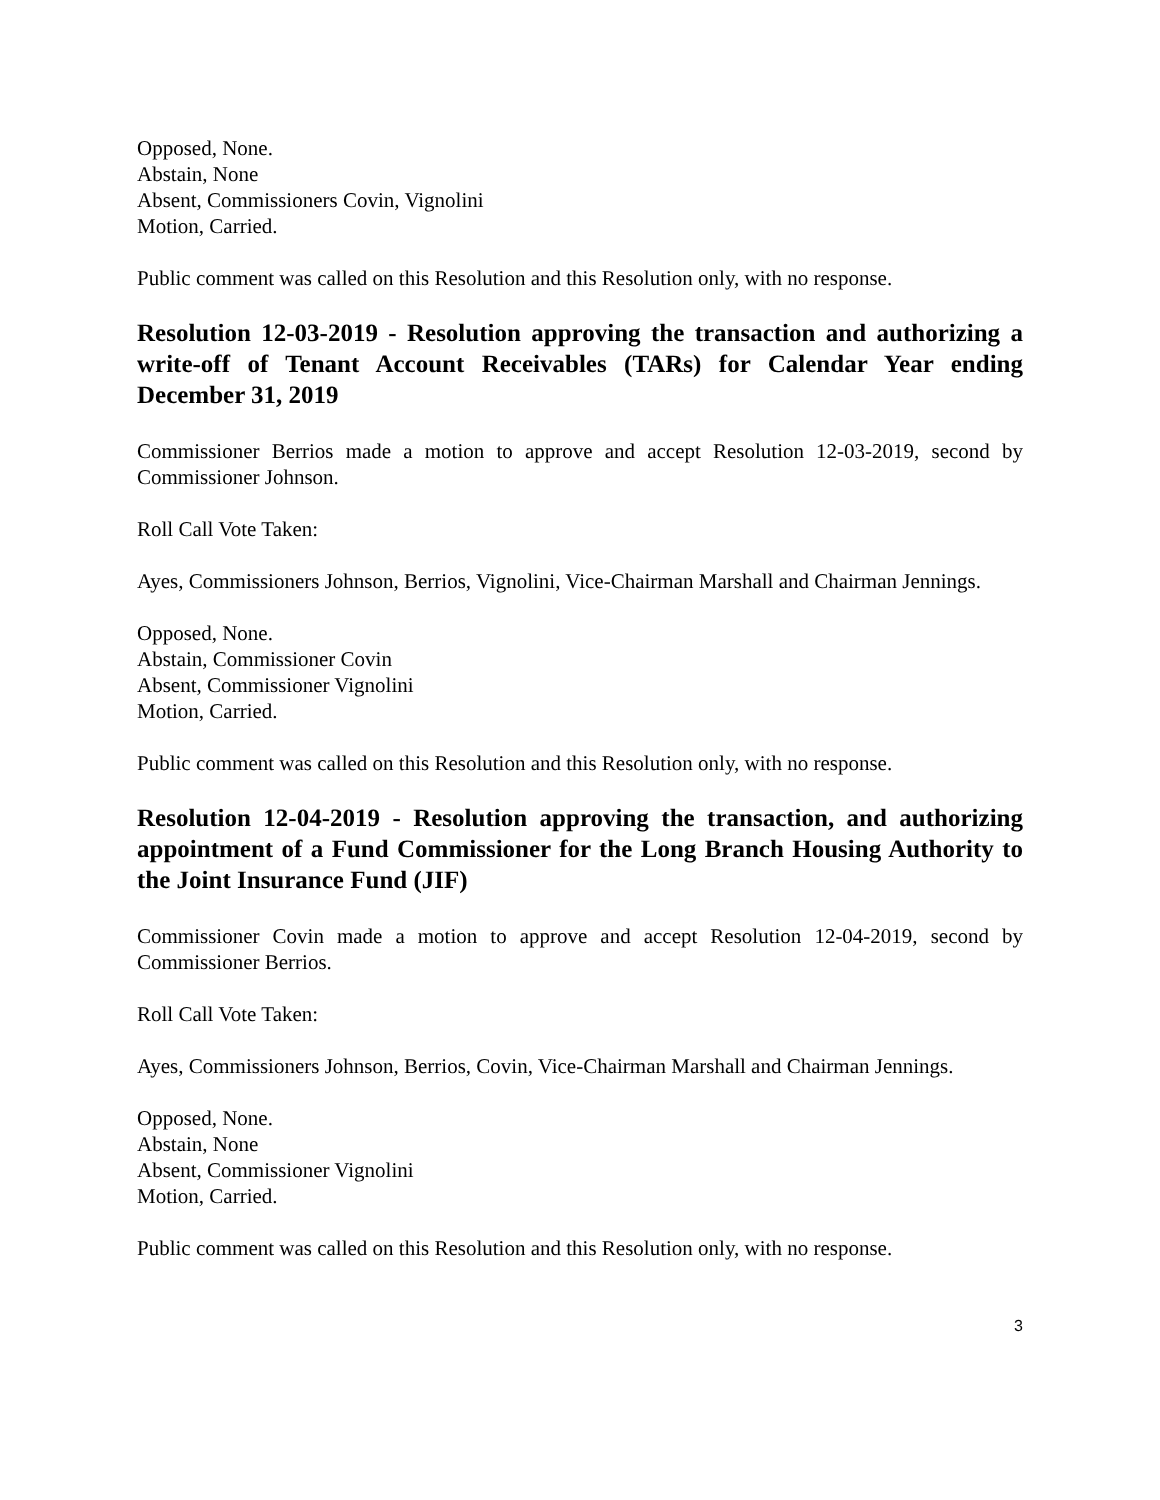Opposed, None.
Abstain, None
Absent, Commissioners Covin, Vignolini
Motion, Carried.
Public comment was called on this Resolution and this Resolution only, with no response.
Resolution 12-03-2019 - Resolution approving the transaction and authorizing a write-off of Tenant Account Receivables (TARs) for Calendar Year ending December 31, 2019
Commissioner Berrios made a motion to approve and accept Resolution 12-03-2019, second by Commissioner Johnson.
Roll Call Vote Taken:
Ayes, Commissioners Johnson, Berrios, Vignolini, Vice-Chairman Marshall and Chairman Jennings.
Opposed, None.
Abstain, Commissioner Covin
Absent, Commissioner Vignolini
Motion, Carried.
Public comment was called on this Resolution and this Resolution only, with no response.
Resolution 12-04-2019 - Resolution approving the transaction, and authorizing appointment of a Fund Commissioner for the Long Branch Housing Authority to the Joint Insurance Fund (JIF)
Commissioner Covin made a motion to approve and accept Resolution 12-04-2019, second by Commissioner Berrios.
Roll Call Vote Taken:
Ayes, Commissioners Johnson, Berrios, Covin, Vice-Chairman Marshall and Chairman Jennings.
Opposed, None.
Abstain, None
Absent, Commissioner Vignolini
Motion, Carried.
Public comment was called on this Resolution and this Resolution only, with no response.
3